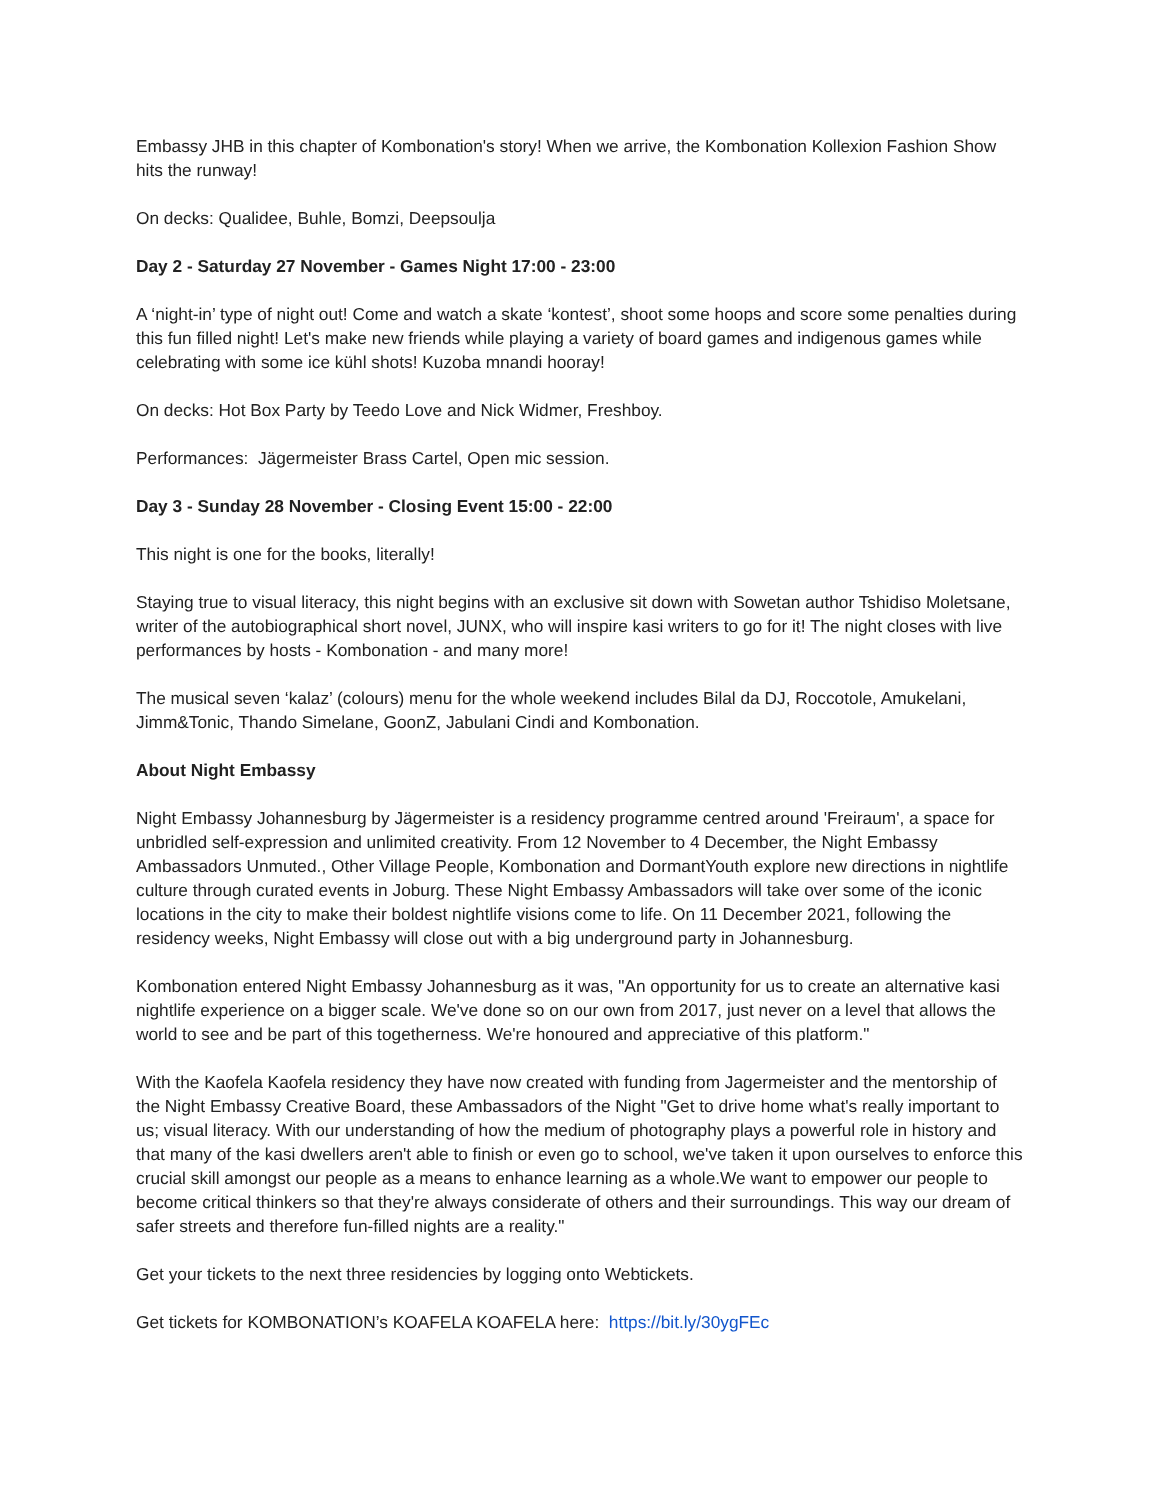Embassy JHB in this chapter of Kombonation's story! When we arrive, the Kombonation Kollexion Fashion Show hits the runway!
On decks: Qualidee, Buhle, Bomzi, Deepsoulja
Day 2 - Saturday 27 November - Games Night 17:00 - 23:00
A ‘night-in’ type of night out! Come and watch a skate ‘kontest’, shoot some hoops and score some penalties during this fun filled night! Let's make new friends while playing a variety of board games and indigenous games while celebrating with some ice kühl shots! Kuzoba mnandi hooray!
On decks: Hot Box Party by Teedo Love and Nick Widmer, Freshboy.
Performances: Jägermeister Brass Cartel, Open mic session.
Day 3 - Sunday 28 November - Closing Event 15:00 - 22:00
This night is one for the books, literally!
Staying true to visual literacy, this night begins with an exclusive sit down with Sowetan author Tshidiso Moletsane, writer of the autobiographical short novel, JUNX, who will inspire kasi writers to go for it! The night closes with live performances by hosts - Kombonation - and many more!
The musical seven ‘kalaz’ (colours) menu for the whole weekend includes Bilal da DJ, Roccotole, Amukelani, Jimm&Tonic, Thando Simelane, GoonZ, Jabulani Cindi and Kombonation.
About Night Embassy
Night Embassy Johannesburg by Jägermeister is a residency programme centred around 'Freiraum', a space for unbridled self-expression and unlimited creativity. From 12 November to 4 December, the Night Embassy Ambassadors Unmuted., Other Village People, Kombonation and DormantYouth explore new directions in nightlife culture through curated events in Joburg. These Night Embassy Ambassadors will take over some of the iconic locations in the city to make their boldest nightlife visions come to life. On 11 December 2021, following the residency weeks, Night Embassy will close out with a big underground party in Johannesburg.
Kombonation entered Night Embassy Johannesburg as it was, "An opportunity for us to create an alternative kasi nightlife experience on a bigger scale. We've done so on our own from 2017, just never on a level that allows the world to see and be part of this togetherness. We're honoured and appreciative of this platform."
With the Kaofela Kaofela residency they have now created with funding from Jagermeister and the mentorship of the Night Embassy Creative Board, these Ambassadors of the Night "Get to drive home what's really important to us; visual literacy. With our understanding of how the medium of photography plays a powerful role in history and that many of the kasi dwellers aren't able to finish or even go to school, we've taken it upon ourselves to enforce this crucial skill amongst our people as a means to enhance learning as a whole.We want to empower our people to become critical thinkers so that they're always considerate of others and their surroundings. This way our dream of safer streets and therefore fun-filled nights are a reality."
Get your tickets to the next three residencies by logging onto Webtickets.
Get tickets for KOMBONATION’s KOAFELA KOAFELA here: https://bit.ly/30ygFEc